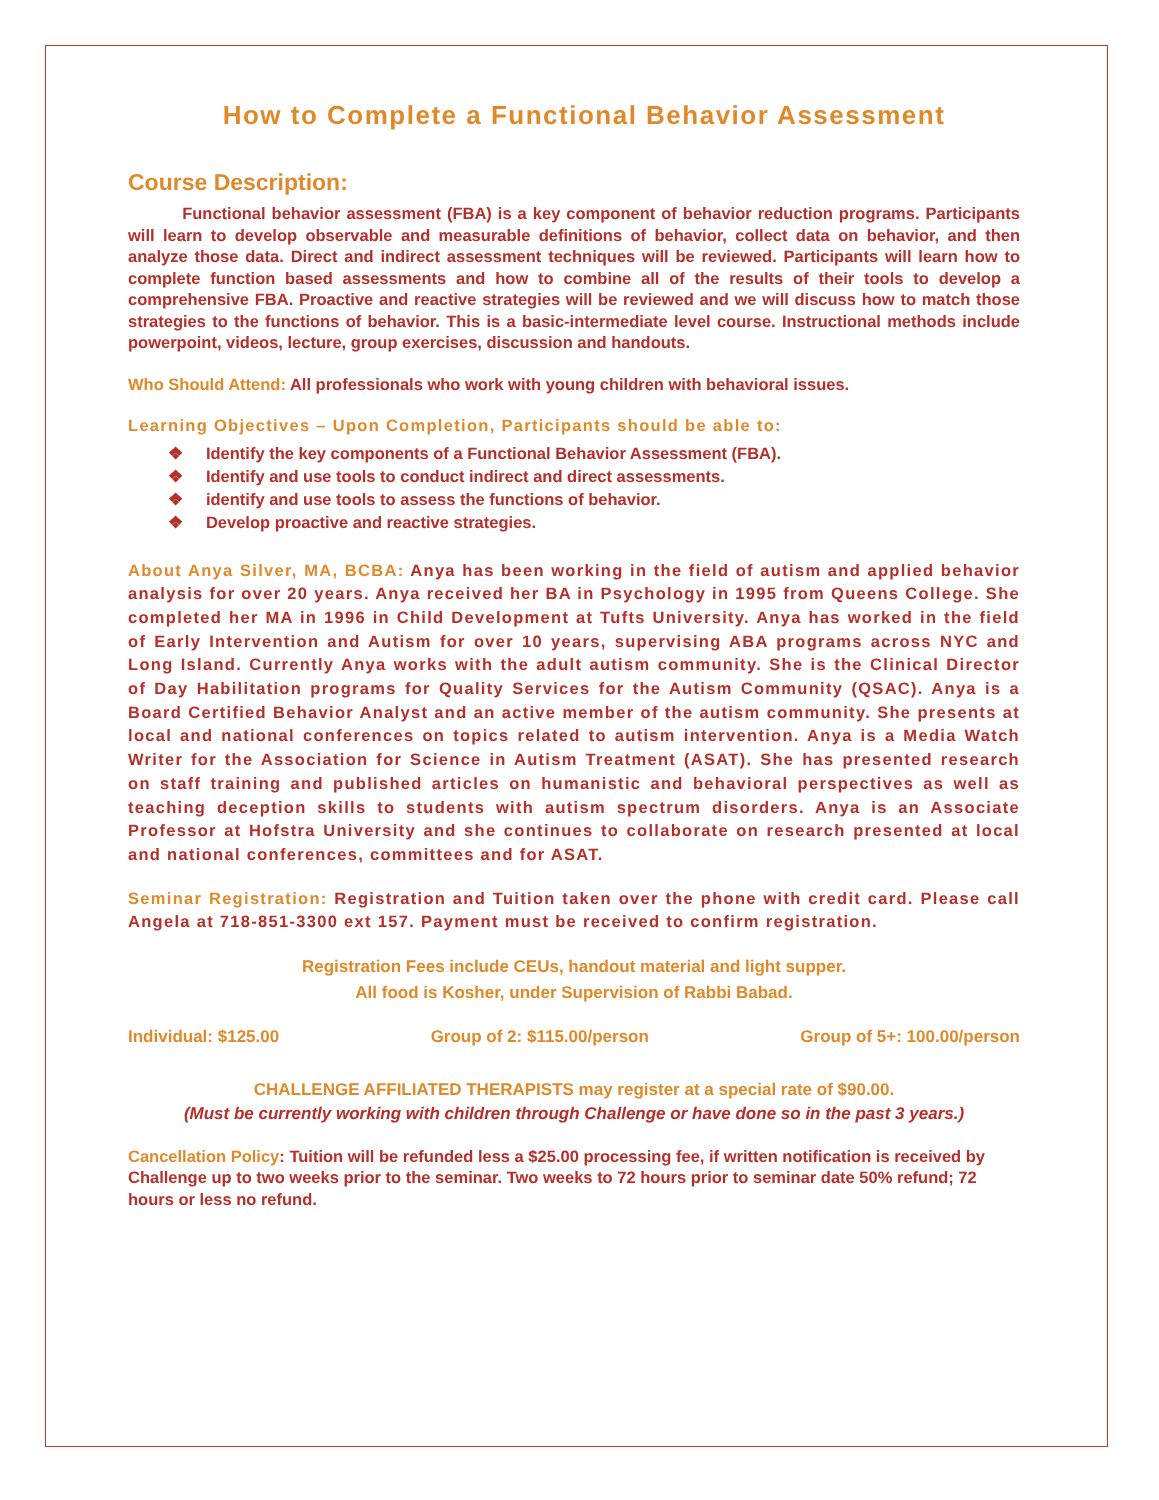How to Complete a Functional Behavior Assessment
Course Description:
Functional behavior assessment (FBA) is a key component of behavior reduction programs. Participants will learn to develop observable and measurable definitions of behavior, collect data on behavior, and then analyze those data. Direct and indirect assessment techniques will be reviewed. Participants will learn how to complete function based assessments and how to combine all of the results of their tools to develop a comprehensive FBA. Proactive and reactive strategies will be reviewed and we will discuss how to match those strategies to the functions of behavior. This is a basic-intermediate level course. Instructional methods include powerpoint, videos, lecture, group exercises, discussion and handouts.
Who Should Attend: All professionals who work with young children with behavioral issues.
Learning Objectives – Upon Completion, Participants should be able to:
❖ Identify the key components of a Functional Behavior Assessment (FBA).
❖ Identify and use tools to conduct indirect and direct assessments.
❖ identify and use tools to assess the functions of behavior.
❖ Develop proactive and reactive strategies.
About Anya Silver, MA, BCBA: Anya has been working in the field of autism and applied behavior analysis for over 20 years. Anya received her BA in Psychology in 1995 from Queens College. She completed her MA in 1996 in Child Development at Tufts University. Anya has worked in the field of Early Intervention and Autism for over 10 years, supervising ABA programs across NYC and Long Island. Currently Anya works with the adult autism community. She is the Clinical Director of Day Habilitation programs for Quality Services for the Autism Community (QSAC). Anya is a Board Certified Behavior Analyst and an active member of the autism community. She presents at local and national conferences on topics related to autism intervention. Anya is a Media Watch Writer for the Association for Science in Autism Treatment (ASAT). She has presented research on staff training and published articles on humanistic and behavioral perspectives as well as teaching deception skills to students with autism spectrum disorders. Anya is an Associate Professor at Hofstra University and she continues to collaborate on research presented at local and national conferences, committees and for ASAT.
Seminar Registration: Registration and Tuition taken over the phone with credit card. Please call Angela at 718-851-3300 ext 157. Payment must be received to confirm registration.
Registration Fees include CEUs, handout material and light supper.
All food is Kosher, under Supervision of Rabbi Babad.
Individual: $125.00 Group of 2: $115.00/person Group of 5+: 100.00/person
CHALLENGE AFFILIATED THERAPISTS may register at a special rate of $90.00.
(Must be currently working with children through Challenge or have done so in the past 3 years.)
Cancellation Policy: Tuition will be refunded less a $25.00 processing fee, if written notification is received by Challenge up to two weeks prior to the seminar. Two weeks to 72 hours prior to seminar date 50% refund; 72 hours or less no refund.